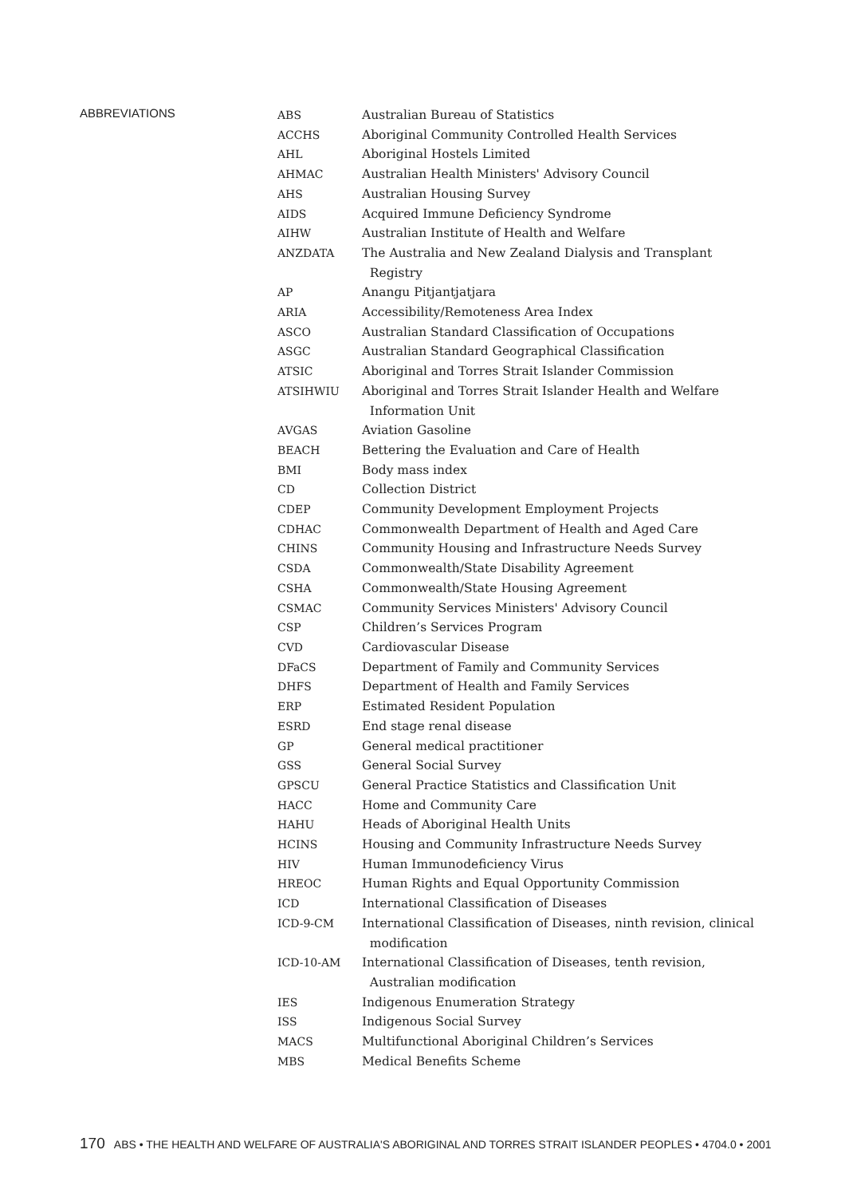ABBREVIATIONS
| ABS | Australian Bureau of Statistics |
| ACCHS | Aboriginal Community Controlled Health Services |
| AHL | Aboriginal Hostels Limited |
| AHMAC | Australian Health Ministers' Advisory Council |
| AHS | Australian Housing Survey |
| AIDS | Acquired Immune Deficiency Syndrome |
| AIHW | Australian Institute of Health and Welfare |
| ANZDATA | The Australia and New Zealand Dialysis and Transplant Registry |
| AP | Anangu Pitjantjatjara |
| ARIA | Accessibility/Remoteness Area Index |
| ASCO | Australian Standard Classification of Occupations |
| ASGC | Australian Standard Geographical Classification |
| ATSIC | Aboriginal and Torres Strait Islander Commission |
| ATSIHWIU | Aboriginal and Torres Strait Islander Health and Welfare Information Unit |
| AVGAS | Aviation Gasoline |
| BEACH | Bettering the Evaluation and Care of Health |
| BMI | Body mass index |
| CD | Collection District |
| CDEP | Community Development Employment Projects |
| CDHAC | Commonwealth Department of Health and Aged Care |
| CHINS | Community Housing and Infrastructure Needs Survey |
| CSDA | Commonwealth/State Disability Agreement |
| CSHA | Commonwealth/State Housing Agreement |
| CSMAC | Community Services Ministers' Advisory Council |
| CSP | Children’s Services Program |
| CVD | Cardiovascular Disease |
| DFaCS | Department of Family and Community Services |
| DHFS | Department of Health and Family Services |
| ERP | Estimated Resident Population |
| ESRD | End stage renal disease |
| GP | General medical practitioner |
| GSS | General Social Survey |
| GPSCU | General Practice Statistics and Classification Unit |
| HACC | Home and Community Care |
| HAHU | Heads of Aboriginal Health Units |
| HCINS | Housing and Community Infrastructure Needs Survey |
| HIV | Human Immunodeficiency Virus |
| HREOC | Human Rights and Equal Opportunity Commission |
| ICD | International Classification of Diseases |
| ICD-9-CM | International Classification of Diseases, ninth revision, clinical modification |
| ICD-10-AM | International Classification of Diseases, tenth revision, Australian modification |
| IES | Indigenous Enumeration Strategy |
| ISS | Indigenous Social Survey |
| MACS | Multifunctional Aboriginal Children’s Services |
| MBS | Medical Benefits Scheme |
170 ABS • THE HEALTH AND WELFARE OF AUSTRALIA'S ABORIGINAL AND TORRES STRAIT ISLANDER PEOPLES • 4704.0 • 2001